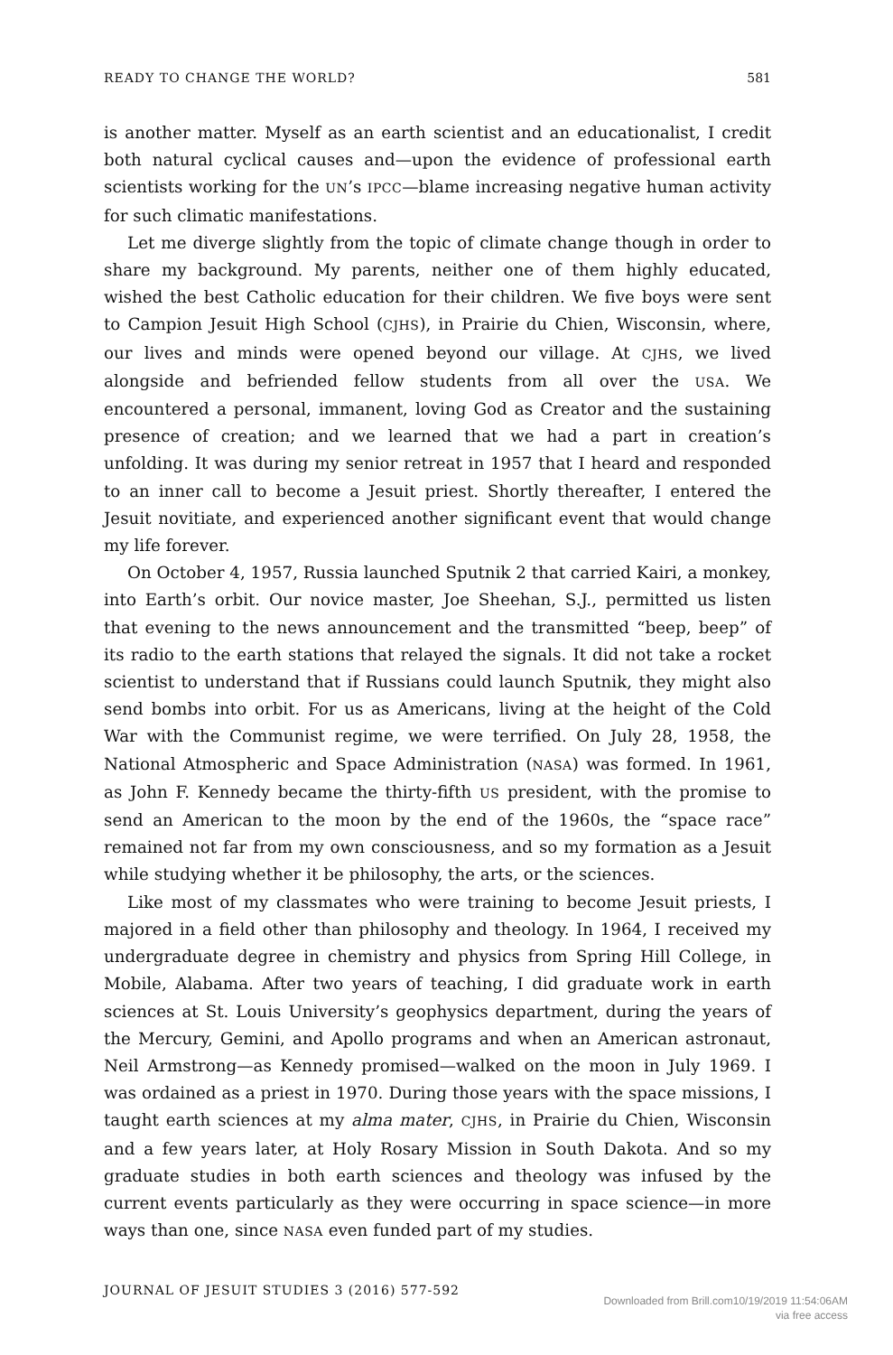READY TO CHANGE THE WORLD? 581
is another matter. Myself as an earth scientist and an educationalist, I credit both natural cyclical causes and—upon the evidence of professional earth scientists working for the UN’s IPCC—blame increasing negative human activity for such climatic manifestations.
Let me diverge slightly from the topic of climate change though in order to share my background. My parents, neither one of them highly educated, wished the best Catholic education for their children. We five boys were sent to Campion Jesuit High School (CJHS), in Prairie du Chien, Wisconsin, where, our lives and minds were opened beyond our village. At CJHS, we lived alongside and befriended fellow students from all over the USA. We encountered a personal, immanent, loving God as Creator and the sustaining presence of creation; and we learned that we had a part in creation’s unfolding. It was during my senior retreat in 1957 that I heard and responded to an inner call to become a Jesuit priest. Shortly thereafter, I entered the Jesuit novitiate, and experienced another significant event that would change my life forever.
On October 4, 1957, Russia launched Sputnik 2 that carried Kairi, a monkey, into Earth’s orbit. Our novice master, Joe Sheehan, S.J., permitted us listen that evening to the news announcement and the transmitted “beep, beep” of its radio to the earth stations that relayed the signals. It did not take a rocket scientist to understand that if Russians could launch Sputnik, they might also send bombs into orbit. For us as Americans, living at the height of the Cold War with the Communist regime, we were terrified. On July 28, 1958, the National Atmospheric and Space Administration (NASA) was formed. In 1961, as John F. Kennedy became the thirty-fifth US president, with the promise to send an American to the moon by the end of the 1960s, the “space race” remained not far from my own consciousness, and so my formation as a Jesuit while studying whether it be philosophy, the arts, or the sciences.
Like most of my classmates who were training to become Jesuit priests, I majored in a field other than philosophy and theology. In 1964, I received my undergraduate degree in chemistry and physics from Spring Hill College, in Mobile, Alabama. After two years of teaching, I did graduate work in earth sciences at St. Louis University’s geophysics department, during the years of the Mercury, Gemini, and Apollo programs and when an American astronaut, Neil Armstrong—as Kennedy promised—walked on the moon in July 1969. I was ordained as a priest in 1970. During those years with the space missions, I taught earth sciences at my alma mater, CJHS, in Prairie du Chien, Wisconsin and a few years later, at Holy Rosary Mission in South Dakota. And so my graduate studies in both earth sciences and theology was infused by the current events particularly as they were occurring in space science—in more ways than one, since NASA even funded part of my studies.
JOURNAL OF JESUIT STUDIES 3 (2016) 577-592
Downloaded from Brill.com10/19/2019 11:54:06AM
via free access